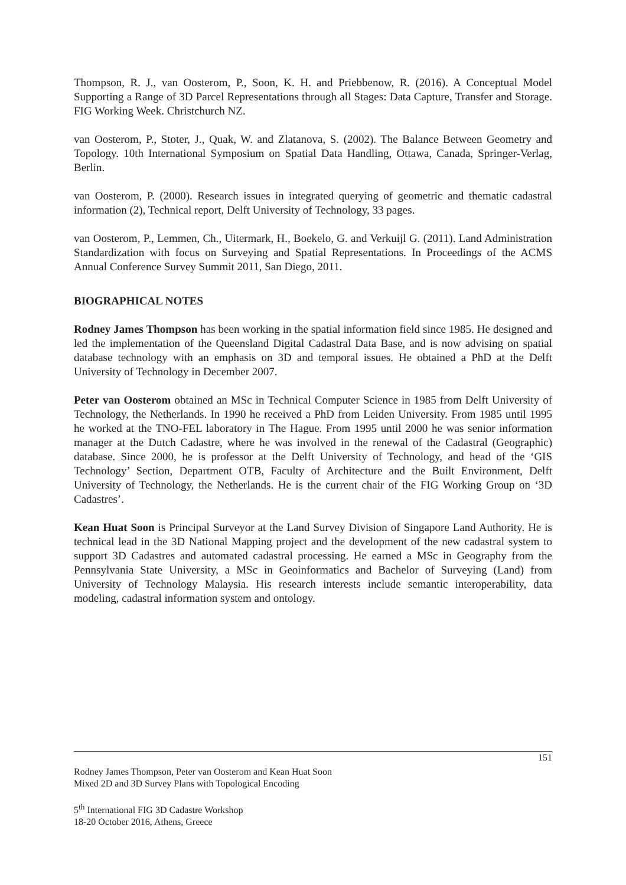Thompson, R. J., van Oosterom, P., Soon, K. H. and Priebbenow, R. (2016). A Conceptual Model Supporting a Range of 3D Parcel Representations through all Stages: Data Capture, Transfer and Storage. FIG Working Week. Christchurch NZ.
van Oosterom, P., Stoter, J., Quak, W. and Zlatanova, S. (2002). The Balance Between Geometry and Topology. 10th International Symposium on Spatial Data Handling, Ottawa, Canada, Springer-Verlag, Berlin.
van Oosterom, P. (2000). Research issues in integrated querying of geometric and thematic cadastral information (2), Technical report, Delft University of Technology, 33 pages.
van Oosterom, P., Lemmen, Ch., Uitermark, H., Boekelo, G. and Verkuijl G. (2011). Land Administration Standardization with focus on Surveying and Spatial Representations. In Proceedings of the ACMS Annual Conference Survey Summit 2011, San Diego, 2011.
BIOGRAPHICAL NOTES
Rodney James Thompson has been working in the spatial information field since 1985. He designed and led the implementation of the Queensland Digital Cadastral Data Base, and is now advising on spatial database technology with an emphasis on 3D and temporal issues. He obtained a PhD at the Delft University of Technology in December 2007.
Peter van Oosterom obtained an MSc in Technical Computer Science in 1985 from Delft University of Technology, the Netherlands. In 1990 he received a PhD from Leiden University. From 1985 until 1995 he worked at the TNO-FEL laboratory in The Hague. From 1995 until 2000 he was senior information manager at the Dutch Cadastre, where he was involved in the renewal of the Cadastral (Geographic) database. Since 2000, he is professor at the Delft University of Technology, and head of the ‘GIS Technology’ Section, Department OTB, Faculty of Architecture and the Built Environment, Delft University of Technology, the Netherlands. He is the current chair of the FIG Working Group on ‘3D Cadastres’.
Kean Huat Soon is Principal Surveyor at the Land Survey Division of Singapore Land Authority. He is technical lead in the 3D National Mapping project and the development of the new cadastral system to support 3D Cadastres and automated cadastral processing. He earned a MSc in Geography from the Pennsylvania State University, a MSc in Geoinformatics and Bachelor of Surveying (Land) from University of Technology Malaysia. His research interests include semantic interoperability, data modeling, cadastral information system and ontology.
151
Rodney James Thompson, Peter van Oosterom and Kean Huat Soon
Mixed 2D and 3D Survey Plans with Topological Encoding
5<sup>th</sup> International FIG 3D Cadastre Workshop
18-20 October 2016, Athens, Greece